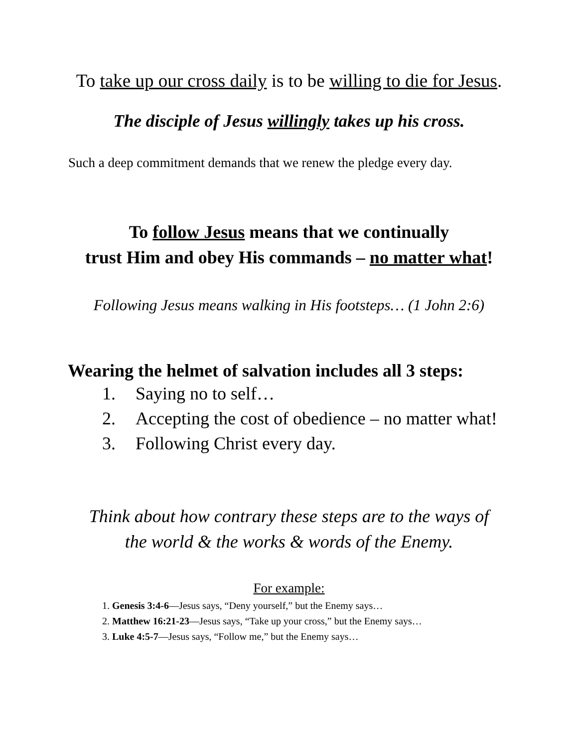To take up our cross daily is to be willing to die for Jesus.
The disciple of Jesus willingly takes up his cross.
Such a deep commitment demands that we renew the pledge every day.
To follow Jesus means that we continually
trust Him and obey His commands – no matter what!
Following Jesus means walking in His footsteps… (1 John 2:6)
Wearing the helmet of salvation includes all 3 steps:
1. Saying no to self…
2. Accepting the cost of obedience – no matter what!
3. Following Christ every day.
Think about how contrary these steps are to the ways of
the world & the works & words of the Enemy.
For example:
1. Genesis 3:4-6—Jesus says, “Deny yourself,” but the Enemy says…
2. Matthew 16:21-23—Jesus says, “Take up your cross,” but the Enemy says…
3. Luke 4:5-7—Jesus says, “Follow me,” but the Enemy says…